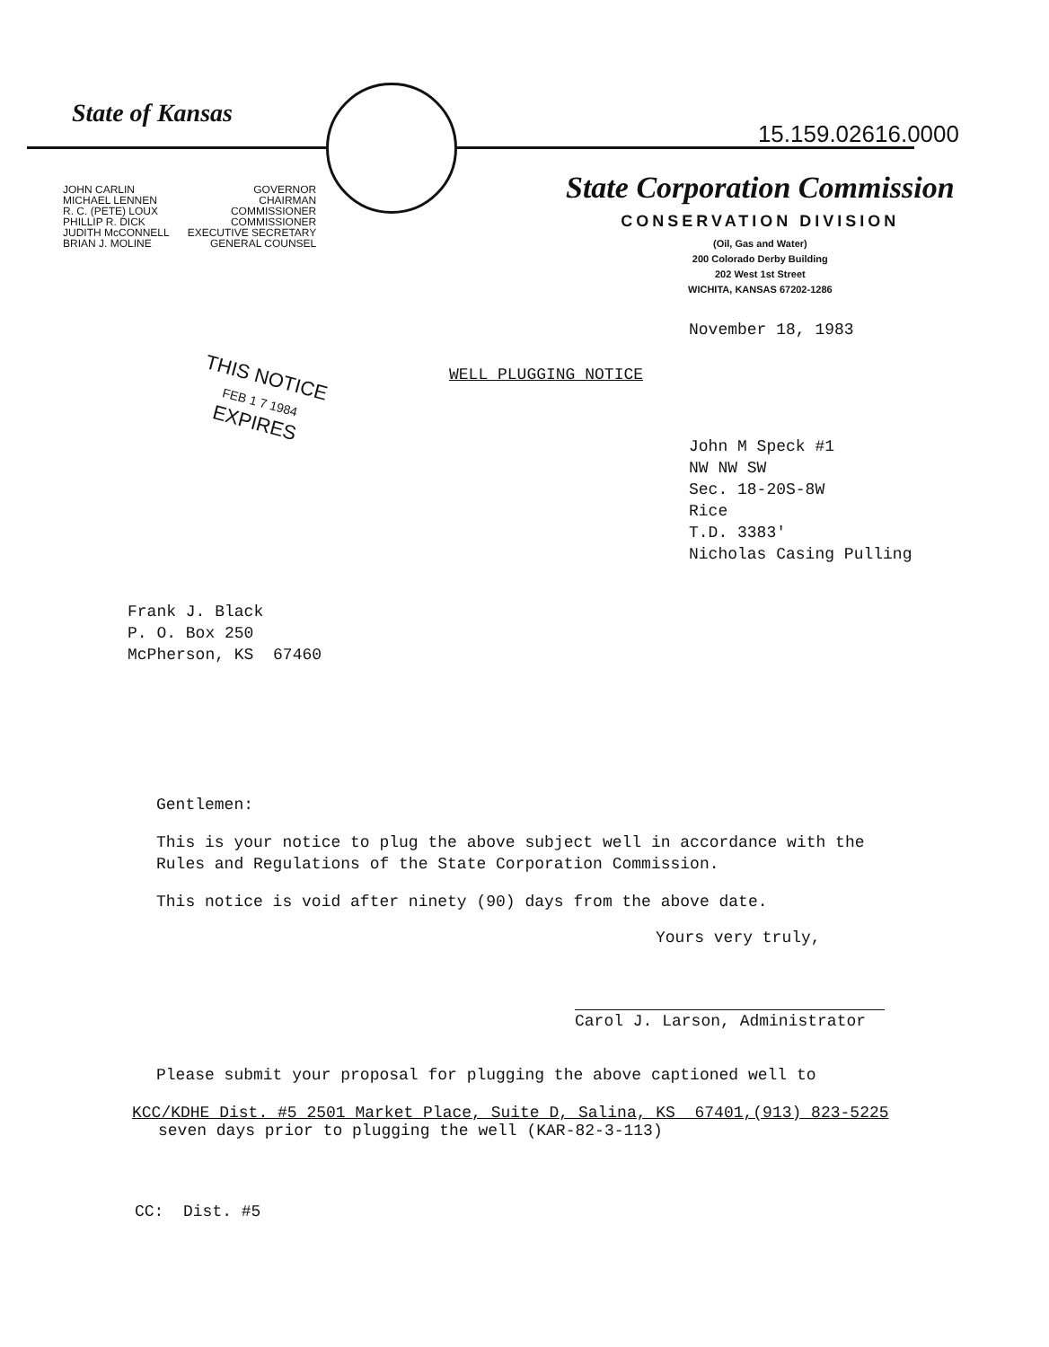State of Kansas
15.159.02616.0000
JOHN CARLIN
MICHAEL LENNEN
R. C. (PETE) LOUX
PHILLIP R. DICK
JUDITH McCONNELL
BRIAN J. MOLINE
GOVERNOR
CHAIRMAN
COMMISSIONER
COMMISSIONER
EXECUTIVE SECRETARY
GENERAL COUNSEL
State Corporation Commission
CONSERVATION DIVISION
(Oil, Gas and Water)
200 Colorado Derby Building
202 West 1st Street
WICHITA, KANSAS 67202-1286
November 18, 1983
THIS NOTICE
FEB 1 7 1984
EXPIRES
WELL PLUGGING NOTICE
John M Speck #1
NW NW SW
Sec. 18-20S-8W
Rice
T.D. 3383'
Nicholas Casing Pulling
Frank J. Black
P. O. Box 250
McPherson, KS 67460
Gentlemen:
This is your notice to plug the above subject well in accordance with the
Rules and Regulations of the State Corporation Commission.
This notice is void after ninety (90) days from the above date.
Yours very truly,
Carol J. Larson, Administrator
Please submit your proposal for plugging the above captioned well to
KCC/KDHE Dist. #5 2501 Market Place, Suite D, Salina, KS 67401,(913) 823-5225
seven days prior to plugging the well (KAR-82-3-113)
CC: Dist. #5